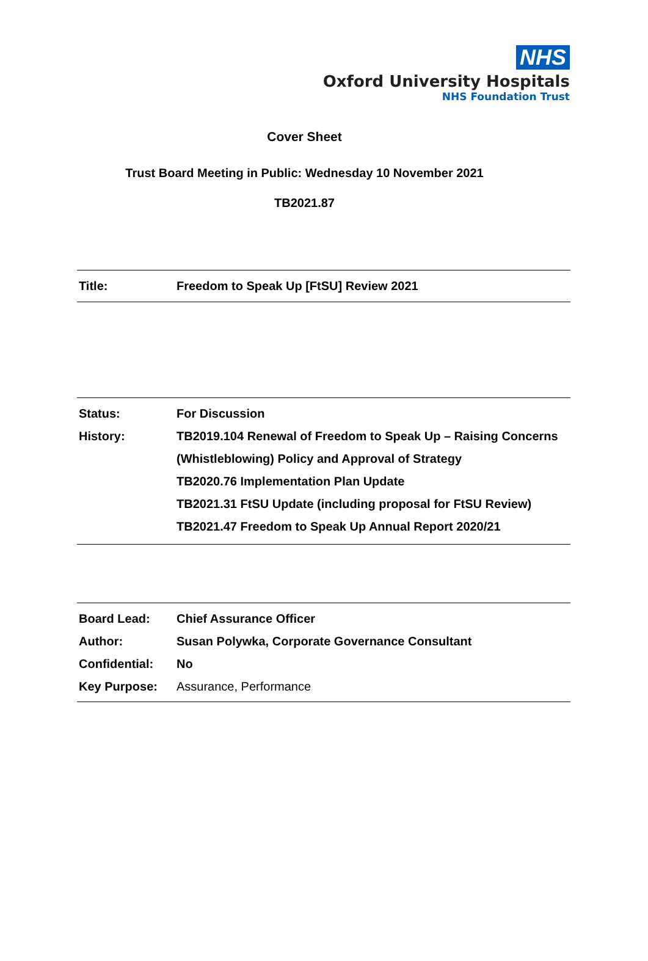NHS
Oxford University Hospitals
NHS Foundation Trust
Cover Sheet
Trust Board Meeting in Public: Wednesday 10 November 2021
TB2021.87
| Title: | Freedom to Speak Up [FtSU] Review 2021 |
| Status: | For Discussion |
| History: | TB2019.104 Renewal of Freedom to Speak Up – Raising Concerns (Whistleblowing) Policy and Approval of Strategy TB2020.76 Implementation Plan Update TB2021.31 FtSU Update (including proposal for FtSU Review) TB2021.47 Freedom to Speak Up Annual Report 2020/21 |
| Board Lead: | Chief Assurance Officer |
| Author: | Susan Polywka, Corporate Governance Consultant |
| Confidential: | No |
| Key Purpose: | Assurance, Performance |